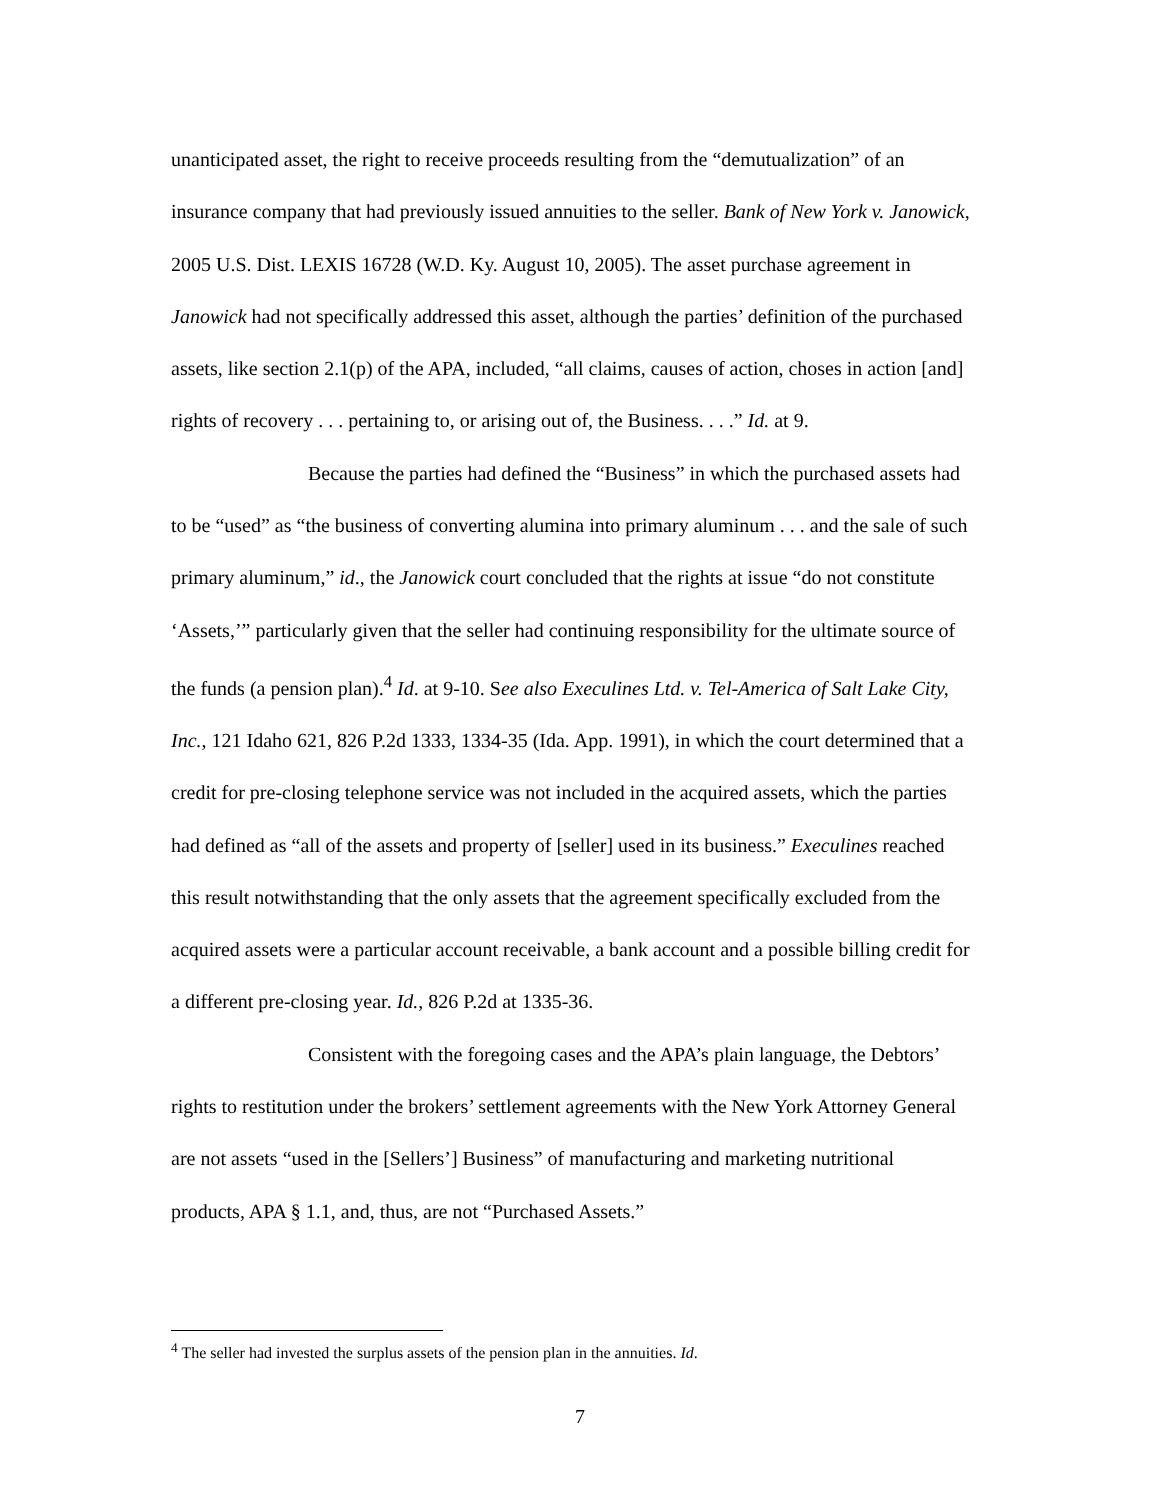unanticipated asset, the right to receive proceeds resulting from the “demutualization” of an insurance company that had previously issued annuities to the seller. Bank of New York v. Janowick, 2005 U.S. Dist. LEXIS 16728 (W.D. Ky. August 10, 2005). The asset purchase agreement in Janowick had not specifically addressed this asset, although the parties’ definition of the purchased assets, like section 2.1(p) of the APA, included, “all claims, causes of action, choses in action [and] rights of recovery . . . pertaining to, or arising out of, the Business. . . .” Id. at 9.
Because the parties had defined the “Business” in which the purchased assets had to be “used” as “the business of converting alumina into primary aluminum . . . and the sale of such primary aluminum,” id., the Janowick court concluded that the rights at issue “do not constitute ‘Assets,’” particularly given that the seller had continuing responsibility for the ultimate source of the funds (a pension plan).<sup>4</sup> Id. at 9-10. See also Execulines Ltd. v. Tel-America of Salt Lake City, Inc., 121 Idaho 621, 826 P.2d 1333, 1334-35 (Ida. App. 1991), in which the court determined that a credit for pre-closing telephone service was not included in the acquired assets, which the parties had defined as “all of the assets and property of [seller] used in its business.” Execulines reached this result notwithstanding that the only assets that the agreement specifically excluded from the acquired assets were a particular account receivable, a bank account and a possible billing credit for a different pre-closing year. Id., 826 P.2d at 1335-36.
Consistent with the foregoing cases and the APA’s plain language, the Debtors’ rights to restitution under the brokers’ settlement agreements with the New York Attorney General are not assets “used in the [Sellers’] Business” of manufacturing and marketing nutritional products, APA § 1.1, and, thus, are not “Purchased Assets.”
<sup>4</sup> The seller had invested the surplus assets of the pension plan in the annuities. Id.
7